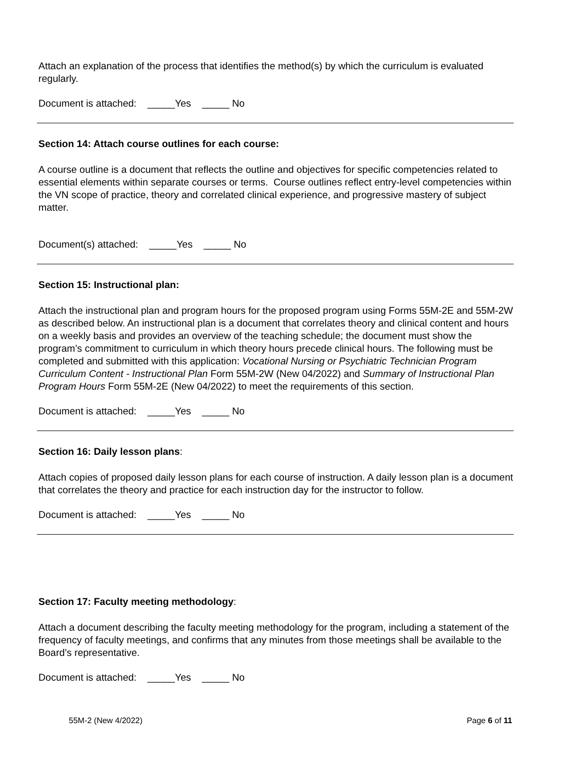Attach an explanation of the process that identifies the method(s) by which the curriculum is evaluated regularly.
Document is attached: _____Yes _____ No
Section 14: Attach course outlines for each course:
A course outline is a document that reflects the outline and objectives for specific competencies related to essential elements within separate courses or terms. Course outlines reflect entry-level competencies within the VN scope of practice, theory and correlated clinical experience, and progressive mastery of subject matter.
Document(s) attached: _____Yes _____ No
Section 15: Instructional plan:
Attach the instructional plan and program hours for the proposed program using Forms 55M-2E and 55M-2W as described below. An instructional plan is a document that correlates theory and clinical content and hours on a weekly basis and provides an overview of the teaching schedule; the document must show the program’s commitment to curriculum in which theory hours precede clinical hours. The following must be completed and submitted with this application: Vocational Nursing or Psychiatric Technician Program Curriculum Content - Instructional Plan Form 55M-2W (New 04/2022) and Summary of Instructional Plan Program Hours Form 55M-2E (New 04/2022) to meet the requirements of this section.
Document is attached: _____Yes _____ No
Section 16: Daily lesson plans:
Attach copies of proposed daily lesson plans for each course of instruction. A daily lesson plan is a document that correlates the theory and practice for each instruction day for the instructor to follow.
Document is attached: _____Yes _____ No
Section 17: Faculty meeting methodology:
Attach a document describing the faculty meeting methodology for the program, including a statement of the frequency of faculty meetings, and confirms that any minutes from those meetings shall be available to the Board’s representative.
Document is attached: _____Yes _____ No
55M-2 (New 4/2022) Page 6 of 11